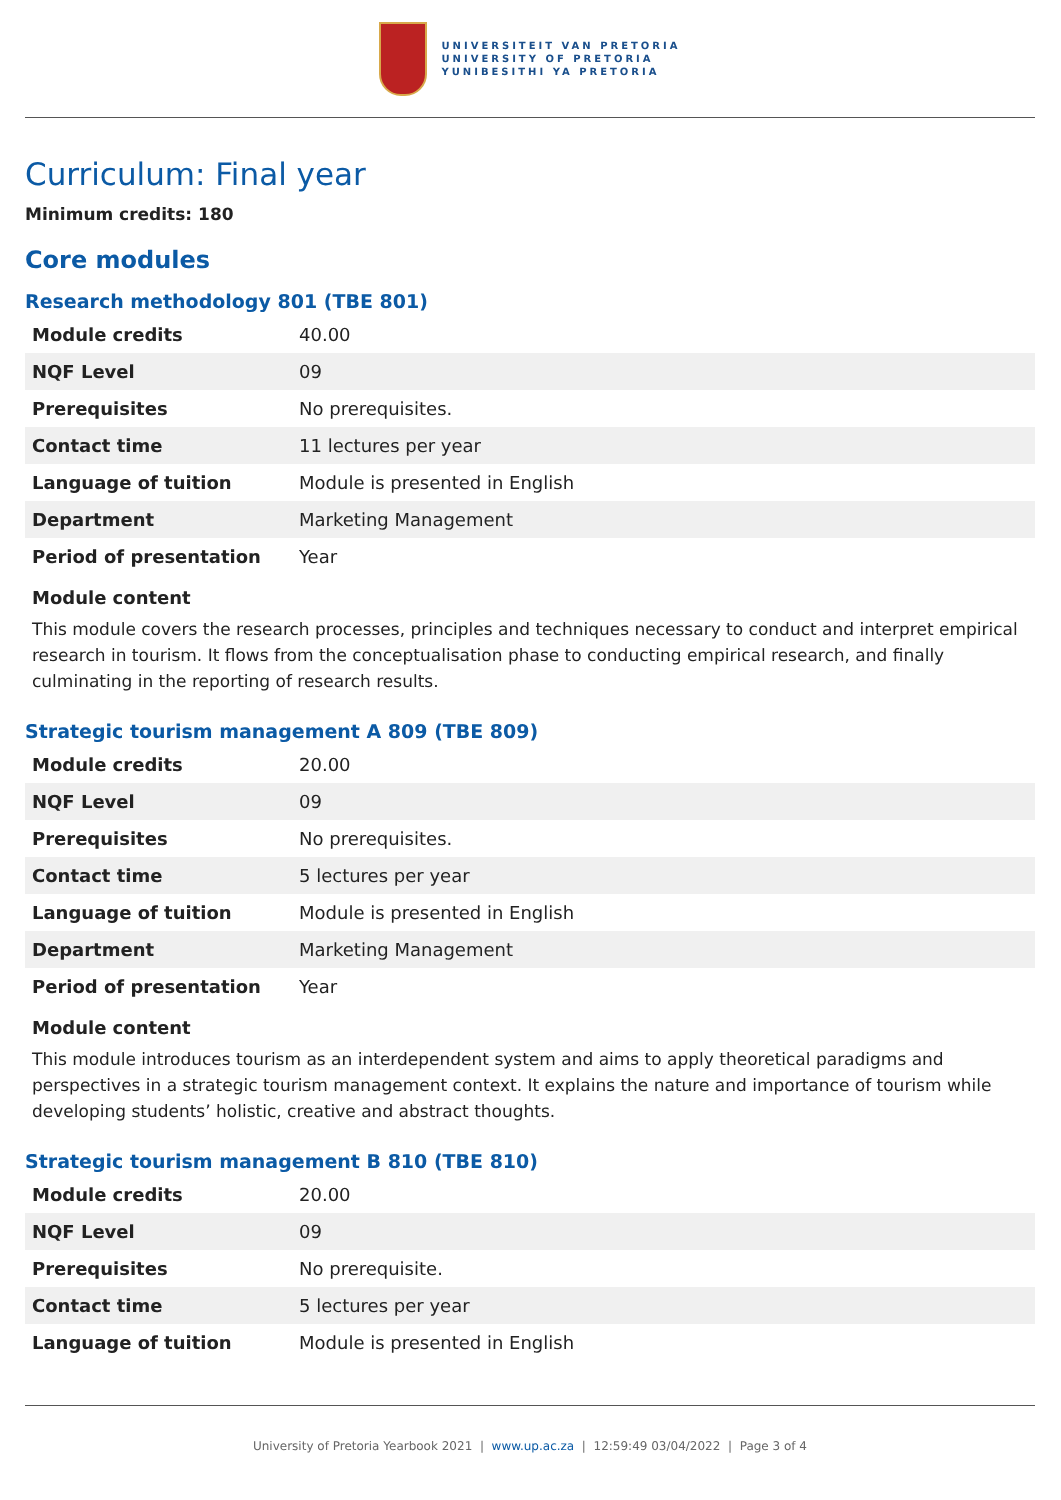UNIVERSITEIT VAN PRETORIA
UNIVERSITY OF PRETORIA
YUNIBESITHI YA PRETORIA
Curriculum: Final year
Minimum credits: 180
Core modules
Research methodology 801 (TBE 801)
| Module credits | 40.00 |
| NQF Level | 09 |
| Prerequisites | No prerequisites. |
| Contact time | 11 lectures per year |
| Language of tuition | Module is presented in English |
| Department | Marketing Management |
| Period of presentation | Year |
Module content
This module covers the research processes, principles and techniques necessary to conduct and interpret empirical research in tourism. It flows from the conceptualisation phase to conducting empirical research, and finally culminating in the reporting of research results.
Strategic tourism management A 809 (TBE 809)
| Module credits | 20.00 |
| NQF Level | 09 |
| Prerequisites | No prerequisites. |
| Contact time | 5 lectures per year |
| Language of tuition | Module is presented in English |
| Department | Marketing Management |
| Period of presentation | Year |
Module content
This module introduces tourism as an interdependent system and aims to apply theoretical paradigms and perspectives in a strategic tourism management context. It explains the nature and importance of tourism while developing students’ holistic, creative and abstract thoughts.
Strategic tourism management B 810 (TBE 810)
| Module credits | 20.00 |
| NQF Level | 09 |
| Prerequisites | No prerequisite. |
| Contact time | 5 lectures per year |
| Language of tuition | Module is presented in English |
University of Pretoria Yearbook 2021 | www.up.ac.za | 12:59:49 03/04/2022 | Page 3 of 4